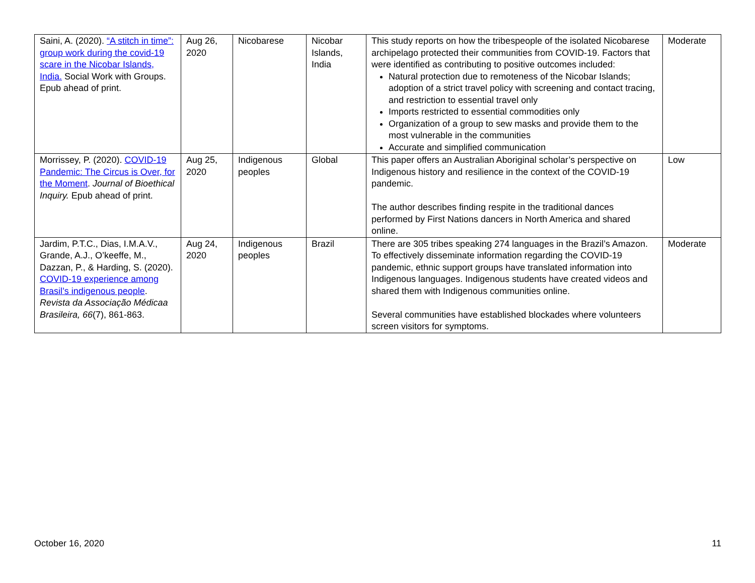| Saini, A. (2020). “A stitch in time”: group work during the covid-19 scare in the Nicobar Islands, India. Social Work with Groups. Epub ahead of print. | Aug 26, 2020 | Nicobarese | Nicobar Islands, India | This study reports on how the tribespeople of the isolated Nicobarese archipelago protected their communities from COVID-19. Factors that were identified as contributing to positive outcomes included: Natural protection due to remoteness of the Nicobar Islands; adoption of a strict travel policy with screening and contact tracing, and restriction to essential travel only Imports restricted to essential commodities only Organization of a group to sew masks and provide them to the most vulnerable in the communities Accurate and simplified communication | Moderate |
| Morrissey, P. (2020). COVID-19 Pandemic: The Circus is Over, for the Moment . Journal of Bioethical Inquiry. Epub ahead of print. | Aug 25, 2020 | Indigenous peoples | Global | This paper offers an Australian Aboriginal scholar’s perspective on Indigenous history and resilience in the context of the COVID-19 pandemic. The author describes finding respite in the traditional dances performed by First Nations dancers in North America and shared online. | Low |
| Jardim, P.T.C., Dias, I.M.A.V., Grande, A.J., O’keeffe, M., Dazzan, P., & Harding, S. (2020). COVID-19 experience among Brasil’s indigenous people . Revista da Associação Médicaa Brasileira, 66 (7), 861-863. | Aug 24, 2020 | Indigenous peoples | Brazil | There are 305 tribes speaking 274 languages in the Brazil’s Amazon. To effectively disseminate information regarding the COVID-19 pandemic, ethnic support groups have translated information into Indigenous languages. Indigenous students have created videos and shared them with Indigenous communities online. Several communities have established blockades where volunteers screen visitors for symptoms. | Moderate |
October 16, 2020 11